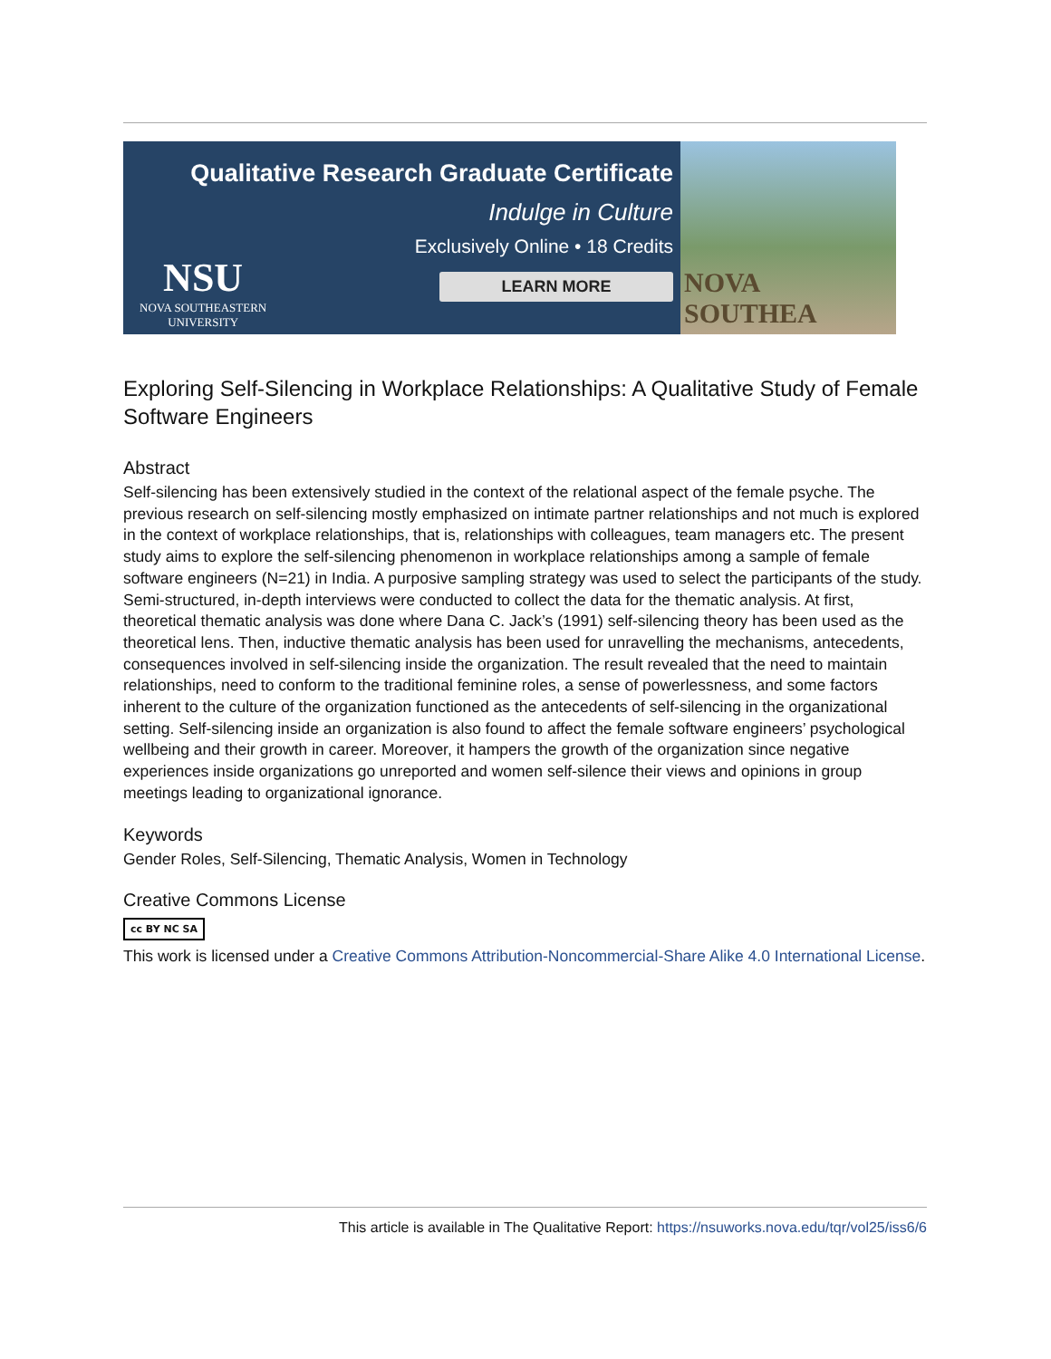Qualitative Research Graduate Certificate
Indulge in Culture
Exclusively Online • 18 Credits
LEARN MORE
NSU
NOVA SOUTHEASTERN
UNIVERSITY
NOVA SOUTHEA
Exploring Self-Silencing in Workplace Relationships: A Qualitative Study of Female Software Engineers
Abstract
Self-silencing has been extensively studied in the context of the relational aspect of the female psyche. The previous research on self-silencing mostly emphasized on intimate partner relationships and not much is explored in the context of workplace relationships, that is, relationships with colleagues, team managers etc. The present study aims to explore the self-silencing phenomenon in workplace relationships among a sample of female software engineers (N=21) in India. A purposive sampling strategy was used to select the participants of the study. Semi-structured, in-depth interviews were conducted to collect the data for the thematic analysis. At first, theoretical thematic analysis was done where Dana C. Jack’s (1991) self-silencing theory has been used as the theoretical lens. Then, inductive thematic analysis has been used for unravelling the mechanisms, antecedents, consequences involved in self-silencing inside the organization. The result revealed that the need to maintain relationships, need to conform to the traditional feminine roles, a sense of powerlessness, and some factors inherent to the culture of the organization functioned as the antecedents of self-silencing in the organizational setting. Self-silencing inside an organization is also found to affect the female software engineers’ psychological wellbeing and their growth in career. Moreover, it hampers the growth of the organization since negative experiences inside organizations go unreported and women self-silence their views and opinions in group meetings leading to organizational ignorance.
Keywords
Gender Roles, Self-Silencing, Thematic Analysis, Women in Technology
Creative Commons License
cc BY NC SA
This work is licensed under a Creative Commons Attribution-Noncommercial-Share Alike 4.0 International License.
This article is available in The Qualitative Report: https://nsuworks.nova.edu/tqr/vol25/iss6/6